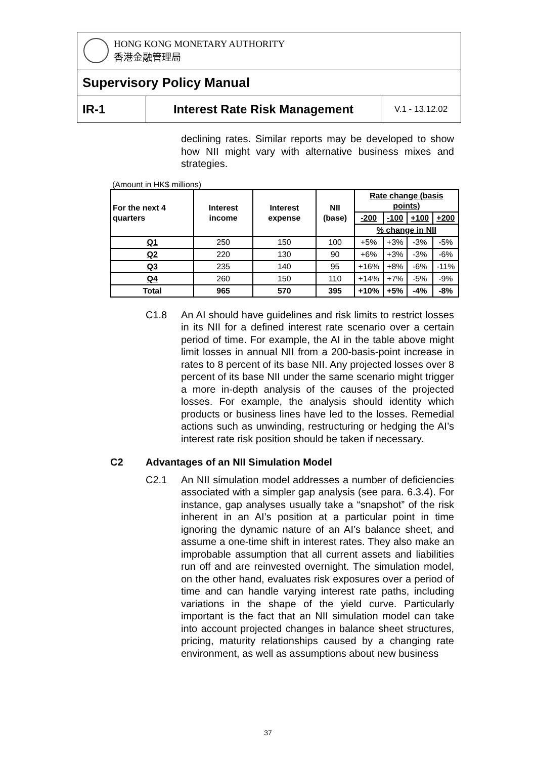| HONG KONG MONETARY AUTHORITY 香港金融管理局 | | |
| Supervisory Policy Manual | | |
| IR-1 | Interest Rate Risk Management | V.1 - 13.12.02 |
declining rates. Similar reports may be developed to show how NII might vary with alternative business mixes and strategies.
(Amount in HK$ millions)
| For the next 4 quarters | Interest income | Interest expense | NII (base) | Rate change (basis points) | | | |
| --- | --- | --- | --- | --- | --- | --- | --- |
| | | | | -200 | -100 | +100 | +200 |
| | | | | % change in NII | | | |
| Q1 | 250 | 150 | 100 | +5% | +3% | -3% | -5% |
| Q2 | 220 | 130 | 90 | +6% | +3% | -3% | -6% |
| Q3 | 235 | 140 | 95 | +16% | +8% | -6% | -11% |
| Q4 | 260 | 150 | 110 | +14% | +7% | -5% | -9% |
| Total | 965 | 570 | 395 | +10% | +5% | -4% | -8% |
C1.8 An AI should have guidelines and risk limits to restrict losses in its NII for a defined interest rate scenario over a certain period of time. For example, the AI in the table above might limit losses in annual NII from a 200-basis-point increase in rates to 8 percent of its base NII. Any projected losses over 8 percent of its base NII under the same scenario might trigger a more in-depth analysis of the causes of the projected losses. For example, the analysis should identity which products or business lines have led to the losses. Remedial actions such as unwinding, restructuring or hedging the AI’s interest rate risk position should be taken if necessary.
C2 Advantages of an NII Simulation Model
C2.1 An NII simulation model addresses a number of deficiencies associated with a simpler gap analysis (see para. 6.3.4). For instance, gap analyses usually take a “snapshot” of the risk inherent in an AI’s position at a particular point in time ignoring the dynamic nature of an AI’s balance sheet, and assume a one-time shift in interest rates. They also make an improbable assumption that all current assets and liabilities run off and are reinvested overnight. The simulation model, on the other hand, evaluates risk exposures over a period of time and can handle varying interest rate paths, including variations in the shape of the yield curve. Particularly important is the fact that an NII simulation model can take into account projected changes in balance sheet structures, pricing, maturity relationships caused by a changing rate environment, as well as assumptions about new business
37